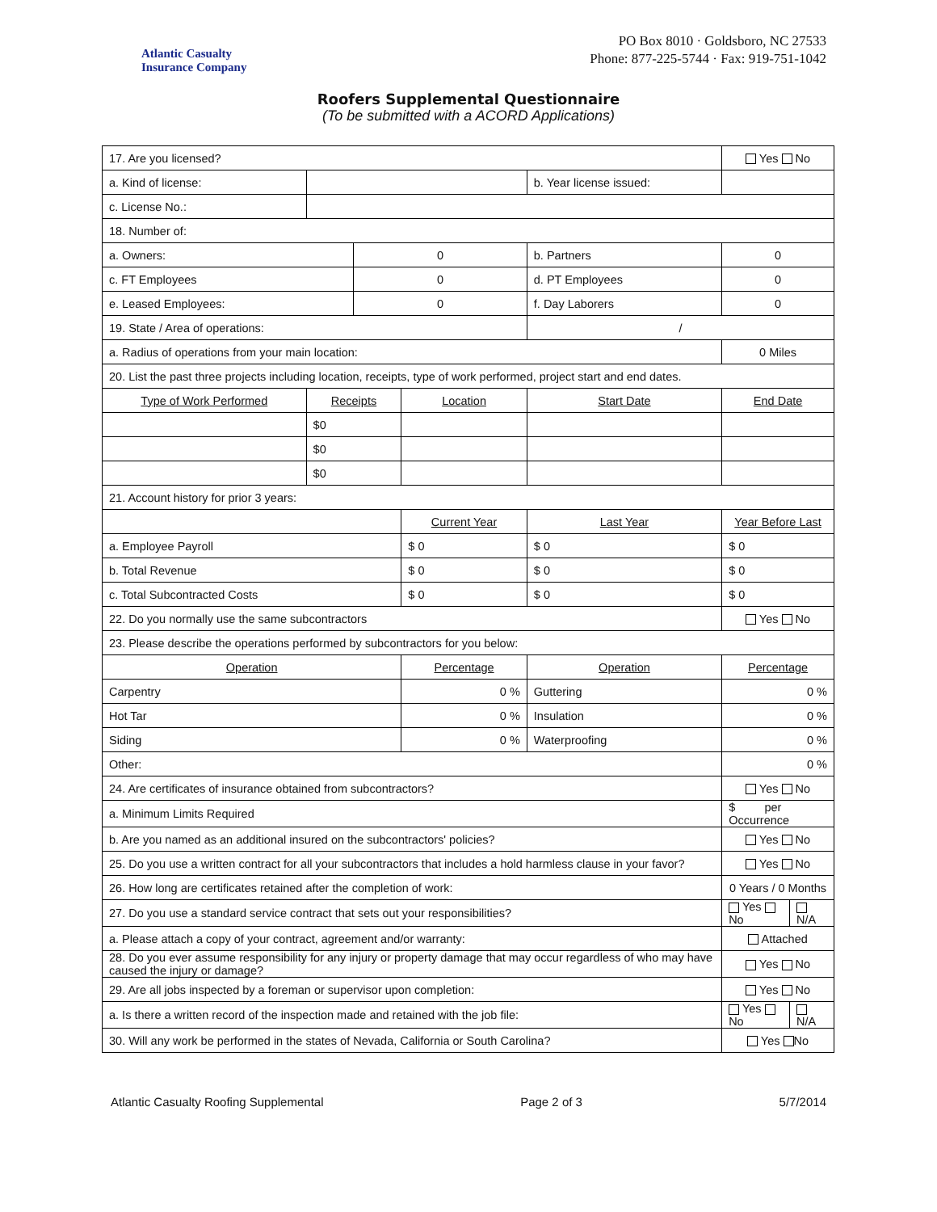Atlantic Casualty
Insurance Company
PO Box 8010 · Goldsboro, NC 27533
Phone: 877-225-5744 · Fax: 919-751-1042
Roofers Supplemental Questionnaire
(To be submitted with a ACORD Applications)
| 17. Are you licensed? | | | | | | Yes No | |
| a. Kind of license: | | | | b. Year license issued: | | | |
| c. License No.: | | | | | | | |
| 18. Number of: | | | | | | | |
| a. Owners: | | 0 | | b. Partners | | 0 | |
| c. FT Employees | | 0 | | d. PT Employees | | 0 | |
| e. Leased Employees: | | 0 | | f. Day Laborers | | 0 | |
| 19. State / Area of operations: | | | | / | | | |
| a. Radius of operations from your main location: | | | | | | 0 Miles | |
| 20. List the past three projects including location, receipts, type of work performed, project start and end dates. | | | | | | | |
| Type of Work Performed | Receipts | | Location | | Start Date | End Date | |
| | $0 | | | | | | |
| | $0 | | | | | | |
| | $0 | | | | | | |
| 21. Account history for prior 3 years: | | | | | | | |
| | | | Current Year | | Last Year | Year Before Last | |
| a. Employee Payroll | | | $ 0 | | $ 0 | $ 0 | |
| b. Total Revenue | | | $ 0 | | $ 0 | $ 0 | |
| c. Total Subcontracted Costs | | | $ 0 | | $ 0 | $ 0 | |
| 22. Do you normally use the same subcontractors | | | | | | Yes No | |
| 23. Please describe the operations performed by subcontractors for you below: | | | | | | | |
| Operation | | | Percentage | Operation | | Percentage | |
| Carpentry | | | 0 % | Guttering | | 0 % | |
| Hot Tar | | | 0 % | Insulation | | 0 % | |
| Siding | | | 0 % | Waterproofing | | 0 % | |
| Other: | | | | | | 0 % | |
| 24. Are certificates of insurance obtained from subcontractors? | | | | | | Yes No | |
| a. Minimum Limits Required | | | | | | $ per Occurrence | |
| b. Are you named as an additional insured on the subcontractors' policies? | | | | | | Yes No | |
| 25. Do you use a written contract for all your subcontractors that includes a hold harmless clause in your favor? | | | | | | Yes No | |
| 26. How long are certificates retained after the completion of work: | | | | | | 0 Years / 0 Months | |
| 27. Do you use a standard service contract that sets out your responsibilities? | | | | | | Yes No | N/A |
| a. Please attach a copy of your contract, agreement and/or warranty: | | | | | | Attached | |
| 28. Do you ever assume responsibility for any injury or property damage that may occur regardless of who may have caused the injury or damage? | | | | | | Yes No | |
| 29. Are all jobs inspected by a foreman or supervisor upon completion: | | | | | | Yes No | |
| a. Is there a written record of the inspection made and retained with the job file: | | | | | | Yes No | N/A |
| 30. Will any work be performed in the states of Nevada, California or South Carolina? | | | | | | Yes No | |
Atlantic Casualty Roofing Supplemental Page 2 of 3 5/7/2014